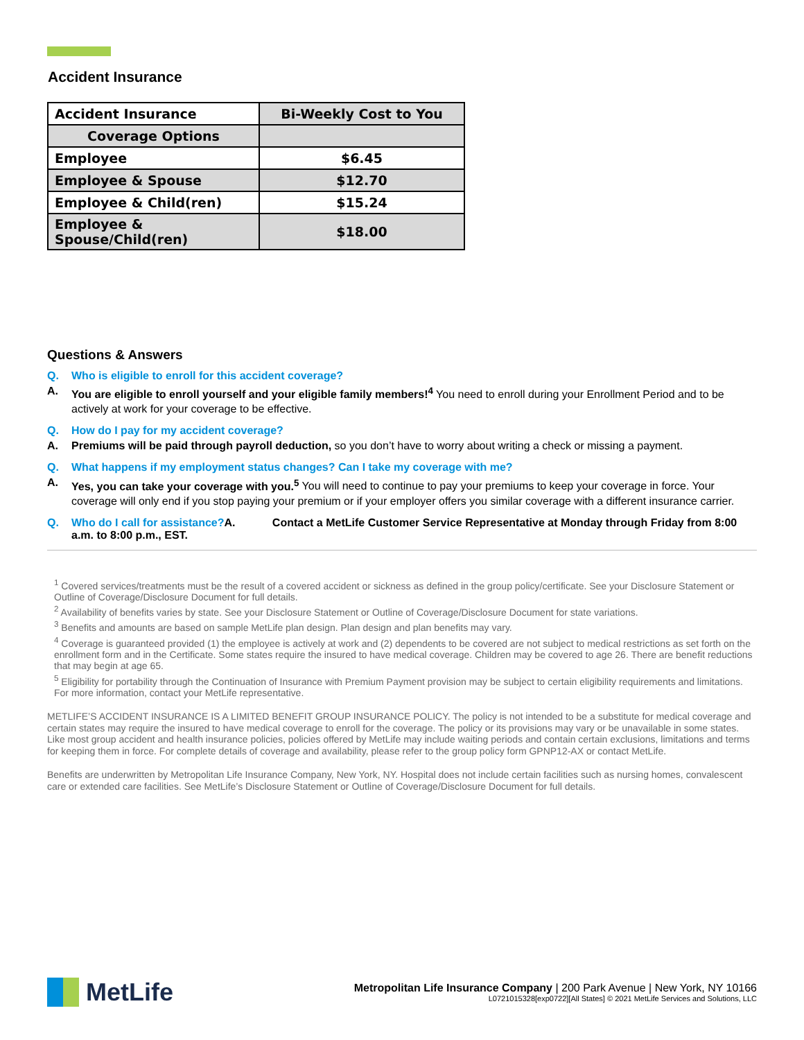Accident Insurance
| Accident Insurance | Bi-Weekly Cost to You |
| Coverage Options | |
| Employee | $6.45 |
| Employee & Spouse | $12.70 |
| Employee & Child(ren) | $15.24 |
| Employee & Spouse/Child(ren) | $18.00 |
Questions & Answers
Q. Who is eligible to enroll for this accident coverage?
A. You are eligible to enroll yourself and your eligible family members!<sup>4</sup> You need to enroll during your Enrollment Period and to be actively at work for your coverage to be effective.
Q. How do I pay for my accident coverage?
A. Premiums will be paid through payroll deduction, so you don’t have to worry about writing a check or missing a payment.
Q. What happens if my employment status changes? Can I take my coverage with me?
A. Yes, you can take your coverage with you.<sup>5</sup> You will need to continue to pay your premiums to keep your coverage in force. Your coverage will only end if you stop paying your premium or if your employer offers you similar coverage with a different insurance carrier.
Q. Who do I call for assistance?A. Contact a MetLife Customer Service Representative at Monday through Friday from 8:00 a.m. to 8:00 p.m., EST.
<sup>1</sup> Covered services/treatments must be the result of a covered accident or sickness as defined in the group policy/certificate. See your Disclosure Statement or Outline of Coverage/Disclosure Document for full details.
<sup>2</sup> Availability of benefits varies by state. See your Disclosure Statement or Outline of Coverage/Disclosure Document for state variations.
<sup>3</sup> Benefits and amounts are based on sample MetLife plan design. Plan design and plan benefits may vary.
<sup>4</sup> Coverage is guaranteed provided (1) the employee is actively at work and (2) dependents to be covered are not subject to medical restrictions as set forth on the enrollment form and in the Certificate. Some states require the insured to have medical coverage. Children may be covered to age 26. There are benefit reductions that may begin at age 65.
<sup>5</sup> Eligibility for portability through the Continuation of Insurance with Premium Payment provision may be subject to certain eligibility requirements and limitations. For more information, contact your MetLife representative.
METLIFE’S ACCIDENT INSURANCE IS A LIMITED BENEFIT GROUP INSURANCE POLICY. The policy is not intended to be a substitute for medical coverage and certain states may require the insured to have medical coverage to enroll for the coverage. The policy or its provisions may vary or be unavailable in some states. Like most group accident and health insurance policies, policies offered by MetLife may include waiting periods and contain certain exclusions, limitations and terms for keeping them in force. For complete details of coverage and availability, please refer to the group policy form GPNP12-AX or contact MetLife.
Benefits are underwritten by Metropolitan Life Insurance Company, New York, NY. Hospital does not include certain facilities such as nursing homes, convalescent care or extended care facilities. See MetLife’s Disclosure Statement or Outline of Coverage/Disclosure Document for full details.
MetLife
Metropolitan Life Insurance Company | 200 Park Avenue | New York, NY 10166
L0721015328[exp0722][All States] © 2021 MetLife Services and Solutions, LLC